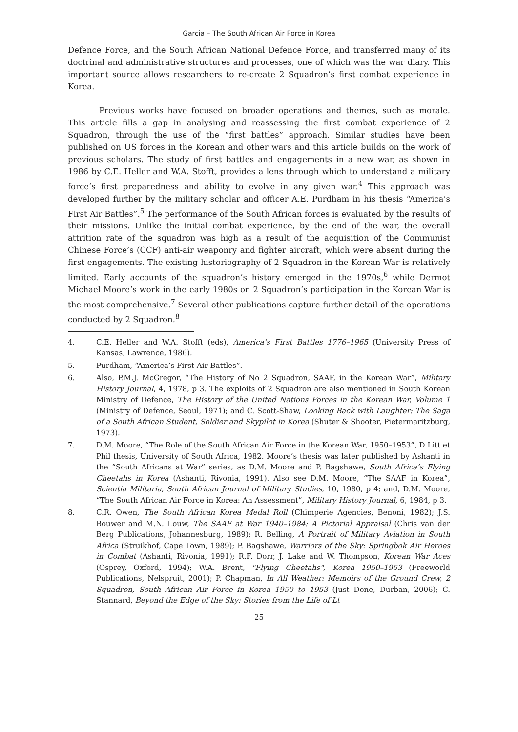Garcia – The South African Air Force in Korea
Defence Force, and the South African National Defence Force, and transferred many of its doctrinal and administrative structures and processes, one of which was the war diary. This important source allows researchers to re-create 2 Squadron’s first combat experience in Korea.
Previous works have focused on broader operations and themes, such as morale. This article fills a gap in analysing and reassessing the first combat experience of 2 Squadron, through the use of the “first battles” approach. Similar studies have been published on US forces in the Korean and other wars and this article builds on the work of previous scholars. The study of first battles and engagements in a new war, as shown in 1986 by C.E. Heller and W.A. Stofft, provides a lens through which to understand a military force’s first preparedness and ability to evolve in any given war.<sup>4</sup> This approach was developed further by the military scholar and officer A.E. Purdham in his thesis “America’s First Air Battles”.<sup>5</sup> The performance of the South African forces is evaluated by the results of their missions. Unlike the initial combat experience, by the end of the war, the overall attrition rate of the squadron was high as a result of the acquisition of the Communist Chinese Force’s (CCF) anti-air weaponry and fighter aircraft, which were absent during the first engagements. The existing historiography of 2 Squadron in the Korean War is relatively limited. Early accounts of the squadron’s history emerged in the 1970s,<sup>6</sup> while Dermot Michael Moore’s work in the early 1980s on 2 Squadron’s participation in the Korean War is the most comprehensive.<sup>7</sup> Several other publications capture further detail of the operations conducted by 2 Squadron.<sup>8</sup>
4. C.E. Heller and W.A. Stofft (eds), America’s First Battles 1776–1965 (University Press of Kansas, Lawrence, 1986).
5. Purdham, “America’s First Air Battles”.
6. Also, P.M.J. McGregor, “The History of No 2 Squadron, SAAF, in the Korean War”, Military History Journal, 4, 1978, p 3. The exploits of 2 Squadron are also mentioned in South Korean Ministry of Defence, The History of the United Nations Forces in the Korean War, Volume 1 (Ministry of Defence, Seoul, 1971); and C. Scott-Shaw, Looking Back with Laughter: The Saga of a South African Student, Soldier and Skypilot in Korea (Shuter & Shooter, Pietermaritzburg, 1973).
7. D.M. Moore, “The Role of the South African Air Force in the Korean War, 1950–1953”, D Litt et Phil thesis, University of South Africa, 1982. Moore’s thesis was later published by Ashanti in the “South Africans at War” series, as D.M. Moore and P. Bagshawe, South Africa’s Flying Cheetahs in Korea (Ashanti, Rivonia, 1991). Also see D.M. Moore, “The SAAF in Korea”, Scientia Militaria, South African Journal of Military Studies, 10, 1980, p 4; and, D.M. Moore, “The South African Air Force in Korea: An Assessment”, Military History Journal, 6, 1984, p 3.
8. C.R. Owen, The South African Korea Medal Roll (Chimperie Agencies, Benoni, 1982); J.S. Bouwer and M.N. Louw, The SAAF at War 1940–1984: A Pictorial Appraisal (Chris van der Berg Publications, Johannesburg, 1989); R. Belling, A Portrait of Military Aviation in South Africa (Struikhof, Cape Town, 1989); P. Bagshawe, Warriors of the Sky: Springbok Air Heroes in Combat (Ashanti, Rivonia, 1991); R.F. Dorr, J. Lake and W. Thompson, Korean War Aces (Osprey, Oxford, 1994); W.A. Brent, "Flying Cheetahs", Korea 1950–1953 (Freeworld Publications, Nelspruit, 2001); P. Chapman, In All Weather: Memoirs of the Ground Crew, 2 Squadron, South African Air Force in Korea 1950 to 1953 (Just Done, Durban, 2006); C. Stannard, Beyond the Edge of the Sky: Stories from the Life of Lt
25